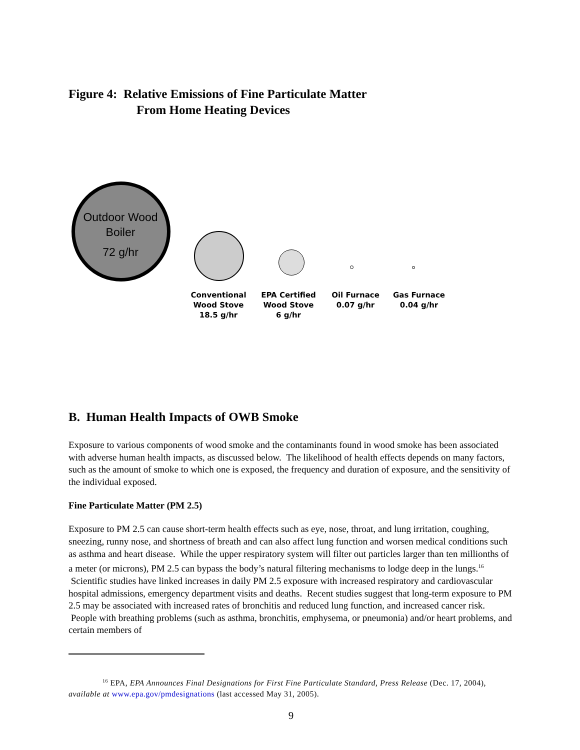Figure 4: Relative Emissions of Fine Particulate Matter
From Home Heating Devices
Outdoor Wood
Boiler
72 g/hr
Conventional
Wood Stove
18.5 g/hr
EPA Certified
Wood Stove
6 g/hr
Oil Furnace
0.07 g/hr
Gas Furnace
0.04 g/hr
B. Human Health Impacts of OWB Smoke
Exposure to various components of wood smoke and the contaminants found in wood smoke has been associated with adverse human health impacts, as discussed below. The likelihood of health effects depends on many factors, such as the amount of smoke to which one is exposed, the frequency and duration of exposure, and the sensitivity of the individual exposed.
Fine Particulate Matter (PM 2.5)
Exposure to PM 2.5 can cause short-term health effects such as eye, nose, throat, and lung irritation, coughing, sneezing, runny nose, and shortness of breath and can also affect lung function and worsen medical conditions such as asthma and heart disease. While the upper respiratory system will filter out particles larger than ten millionths of a meter (or microns), PM 2.5 can bypass the body’s natural filtering mechanisms to lodge deep in the lungs.<sup>16</sup> Scientific studies have linked increases in daily PM 2.5 exposure with increased respiratory and cardiovascular hospital admissions, emergency department visits and deaths. Recent studies suggest that long-term exposure to PM 2.5 may be associated with increased rates of bronchitis and reduced lung function, and increased cancer risk. People with breathing problems (such as asthma, bronchitis, emphysema, or pneumonia) and/or heart problems, and certain members of
<sup>16</sup> EPA, EPA Announces Final Designations for First Fine Particulate Standard, Press Release (Dec. 17, 2004), available at www.epa.gov/pmdesignations (last accessed May 31, 2005).
9